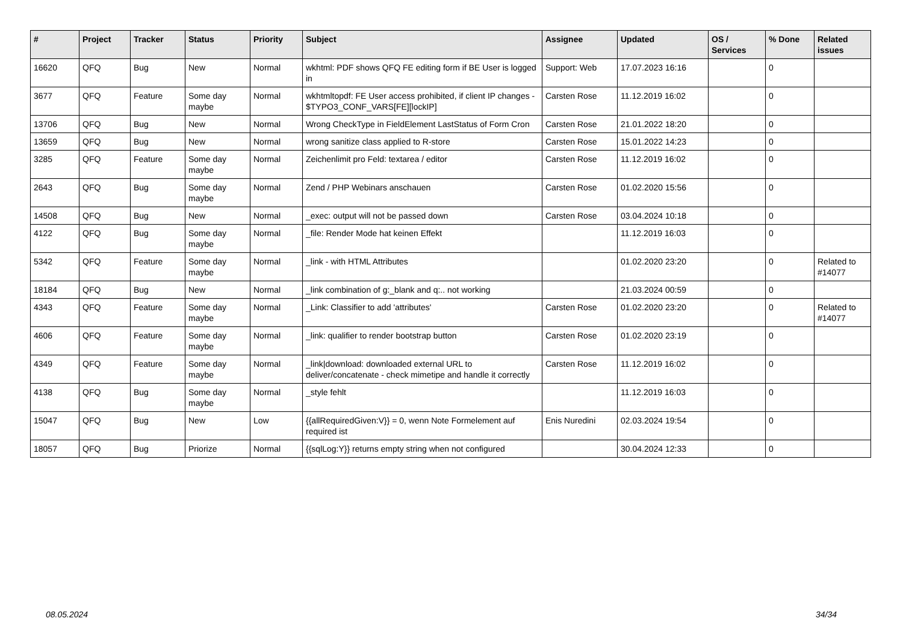| # | Project | Tracker | Status | Priority | Subject | Assignee | Updated | OS / Services | % Done | Related issues |
| --- | --- | --- | --- | --- | --- | --- | --- | --- | --- | --- |
| 16620 | QFQ | Bug | New | Normal | wkhtml: PDF shows QFQ FE editing form if BE User is logged in | Support: Web | 17.07.2023 16:16 | | 0 | |
| 3677 | QFQ | Feature | Some day maybe | Normal | wkhtmltopdf: FE User access prohibited, if client IP changes - $TYPO3_CONF_VARS[FE][lockIP] | Carsten Rose | 11.12.2019 16:02 | | 0 | |
| 13706 | QFQ | Bug | New | Normal | Wrong CheckType in FieldElement LastStatus of Form Cron | Carsten Rose | 21.01.2022 18:20 | | 0 | |
| 13659 | QFQ | Bug | New | Normal | wrong sanitize class applied to R-store | Carsten Rose | 15.01.2022 14:23 | | 0 | |
| 3285 | QFQ | Feature | Some day maybe | Normal | Zeichenlimit pro Feld: textarea / editor | Carsten Rose | 11.12.2019 16:02 | | 0 | |
| 2643 | QFQ | Bug | Some day maybe | Normal | Zend / PHP Webinars anschauen | Carsten Rose | 01.02.2020 15:56 | | 0 | |
| 14508 | QFQ | Bug | New | Normal | _exec: output will not be passed down | Carsten Rose | 03.04.2024 10:18 | | 0 | |
| 4122 | QFQ | Bug | Some day maybe | Normal | _file: Render Mode hat keinen Effekt | | 11.12.2019 16:03 | | 0 | |
| 5342 | QFQ | Feature | Some day maybe | Normal | _link - with HTML Attributes | | 01.02.2020 23:20 | | 0 | Related to #14077 |
| 18184 | QFQ | Bug | New | Normal | _link combination of g:_blank and q:.. not working | | 21.03.2024 00:59 | | 0 | |
| 4343 | QFQ | Feature | Some day maybe | Normal | _Link: Classifier to add 'attributes' | Carsten Rose | 01.02.2020 23:20 | | 0 | Related to #14077 |
| 4606 | QFQ | Feature | Some day maybe | Normal | _link: qualifier to render bootstrap button | Carsten Rose | 01.02.2020 23:19 | | 0 | |
| 4349 | QFQ | Feature | Some day maybe | Normal | _link/download: downloaded external URL to deliver/concatenate - check mimetipe and handle it correctly | Carsten Rose | 11.12.2019 16:02 | | 0 | |
| 4138 | QFQ | Bug | Some day maybe | Normal | _style fehlt | | 11.12.2019 16:03 | | 0 | |
| 15047 | QFQ | Bug | New | Low | {{allRequiredGiven:V}} = 0, wenn Note Formelement auf required ist | Enis Nuredini | 02.03.2024 19:54 | | 0 | |
| 18057 | QFQ | Bug | Priorize | Normal | {{sqlLog:Y}} returns empty string when not configured | | 30.04.2024 12:33 | | 0 | |
08.05.2024 34/34